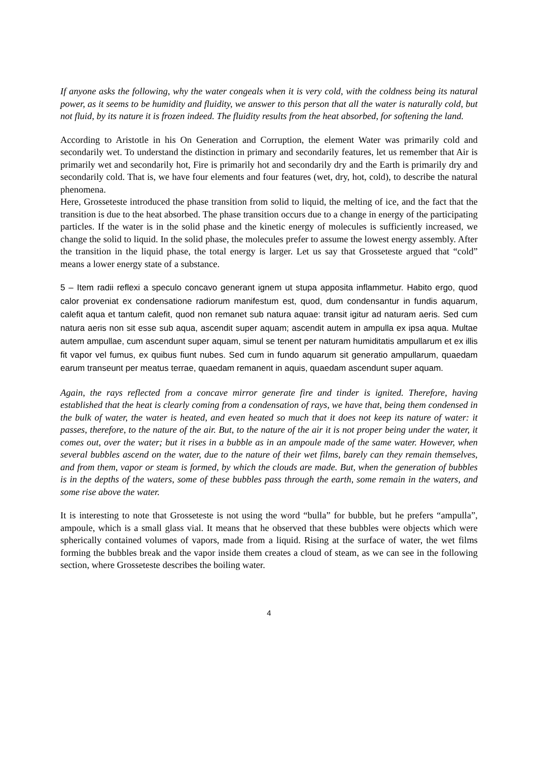If anyone asks the following, why the water congeals when it is very cold, with the coldness being its natural power, as it seems to be humidity and fluidity, we answer to this person that all the water is naturally cold, but not fluid, by its nature it is frozen indeed. The fluidity results from the heat absorbed, for softening the land.
According to Aristotle in his On Generation and Corruption, the element Water was primarily cold and secondarily wet. To understand the distinction in primary and secondarily features, let us remember that Air is primarily wet and secondarily hot, Fire is primarily hot and secondarily dry and the Earth is primarily dry and secondarily cold. That is, we have four elements and four features (wet, dry, hot, cold), to describe the natural phenomena.
Here, Grosseteste introduced the phase transition from solid to liquid, the melting of ice, and the fact that the transition is due to the heat absorbed. The phase transition occurs due to a change in energy of the participating particles. If the water is in the solid phase and the kinetic energy of molecules is sufficiently increased, we change the solid to liquid. In the solid phase, the molecules prefer to assume the lowest energy assembly. After the transition in the liquid phase, the total energy is larger. Let us say that Grosseteste argued that “cold” means a lower energy state of a substance.
5 – Item radii reflexi a speculo concavo generant ignem ut stupa apposita inflammetur. Habito ergo, quod calor proveniat ex condensatione radiorum manifestum est, quod, dum condensantur in fundis aquarum, calefit aqua et tantum calefit, quod non remanet sub natura aquae: transit igitur ad naturam aeris. Sed cum natura aeris non sit esse sub aqua, ascendit super aquam; ascendit autem in ampulla ex ipsa aqua. Multae autem ampullae, cum ascendunt super aquam, simul se tenent per naturam humiditatis ampullarum et ex illis fit vapor vel fumus, ex quibus fiunt nubes. Sed cum in fundo aquarum sit generatio ampullarum, quaedam earum transeunt per meatus terrae, quaedam remanent in aquis, quaedam ascendunt super aquam.
Again, the rays reflected from a concave mirror generate fire and tinder is ignited. Therefore, having established that the heat is clearly coming from a condensation of rays, we have that, being them condensed in the bulk of water, the water is heated, and even heated so much that it does not keep its nature of water: it passes, therefore, to the nature of the air. But, to the nature of the air it is not proper being under the water, it comes out, over the water; but it rises in a bubble as in an ampoule made of the same water. However, when several bubbles ascend on the water, due to the nature of their wet films, barely can they remain themselves, and from them, vapor or steam is formed, by which the clouds are made. But, when the generation of bubbles is in the depths of the waters, some of these bubbles pass through the earth, some remain in the waters, and some rise above the water.
It is interesting to note that Grosseteste is not using the word “bulla” for bubble, but he prefers “ampulla”, ampoule, which is a small glass vial. It means that he observed that these bubbles were objects which were spherically contained volumes of vapors, made from a liquid. Rising at the surface of water, the wet films forming the bubbles break and the vapor inside them creates a cloud of steam, as we can see in the following section, where Grosseteste describes the boiling water.
4